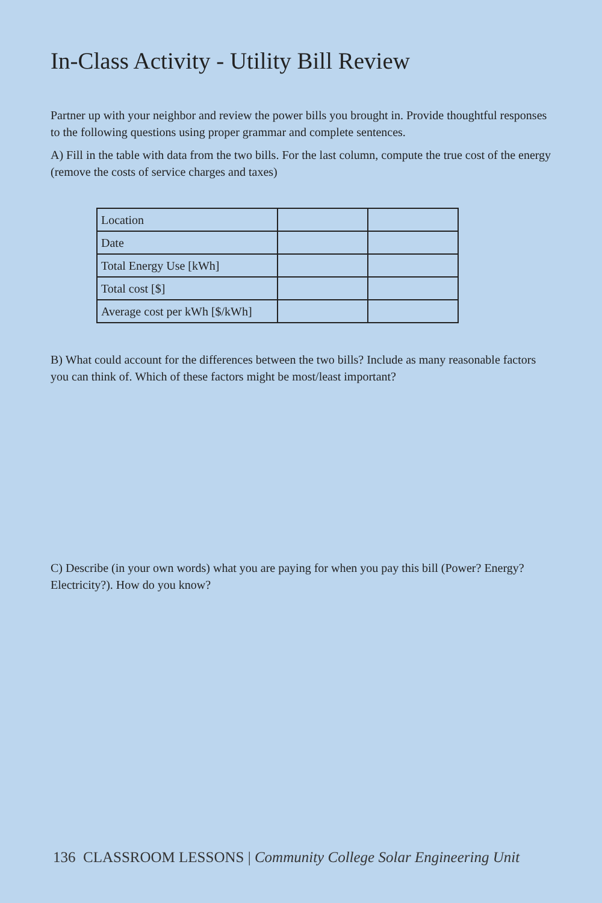In-Class Activity - Utility Bill Review
Partner up with your neighbor and review the power bills you brought in. Provide thoughtful responses to the following questions using proper grammar and complete sentences.
A) Fill in the table with data from the two bills. For the last column, compute the true cost of the energy (remove the costs of service charges and taxes)
| Location | | |
| Date | | |
| Total Energy Use [kWh] | | |
| Total cost [$] | | |
| Average cost per kWh [$/kWh] | | |
B) What could account for the differences between the two bills? Include as many reasonable factors you can think of. Which of these factors might be most/least important?
C) Describe (in your own words) what you are paying for when you pay this bill (Power? Energy? Electricity?). How do you know?
136 CLASSROOM LESSONS | Community College Solar Engineering Unit